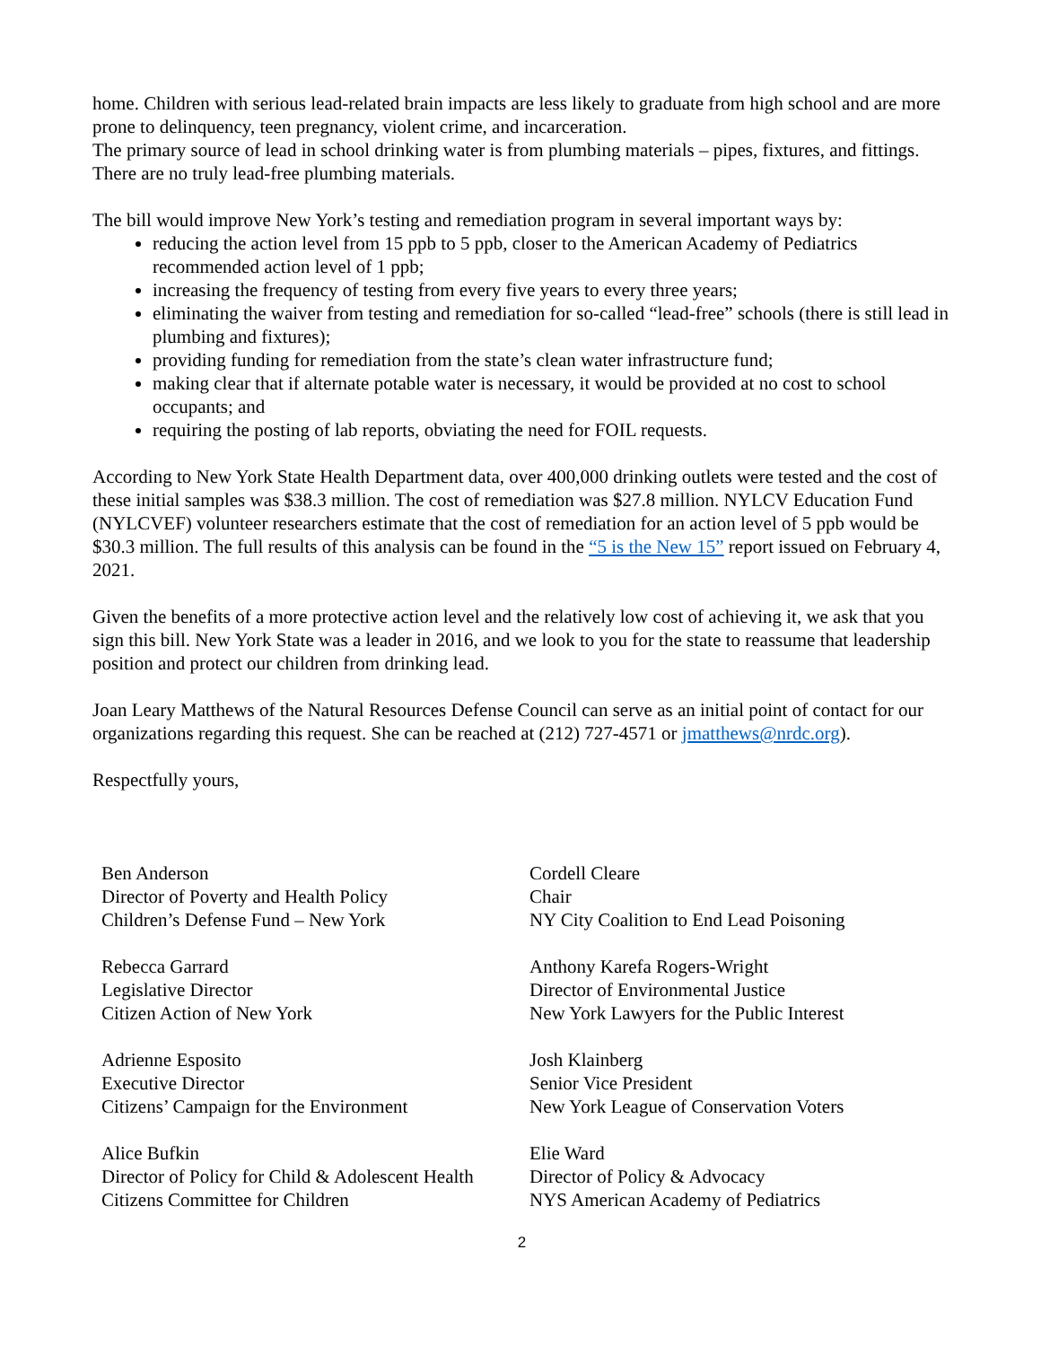home. Children with serious lead-related brain impacts are less likely to graduate from high school and are more prone to delinquency, teen pregnancy, violent crime, and incarceration.
The primary source of lead in school drinking water is from plumbing materials – pipes, fixtures, and fittings. There are no truly lead-free plumbing materials.
The bill would improve New York’s testing and remediation program in several important ways by:
reducing the action level from 15 ppb to 5 ppb, closer to the American Academy of Pediatrics recommended action level of 1 ppb;
increasing the frequency of testing from every five years to every three years;
eliminating the waiver from testing and remediation for so-called “lead-free” schools (there is still lead in plumbing and fixtures);
providing funding for remediation from the state’s clean water infrastructure fund;
making clear that if alternate potable water is necessary, it would be provided at no cost to school occupants; and
requiring the posting of lab reports, obviating the need for FOIL requests.
According to New York State Health Department data, over 400,000 drinking outlets were tested and the cost of these initial samples was $38.3 million. The cost of remediation was $27.8 million. NYLCV Education Fund (NYLCVEF) volunteer researchers estimate that the cost of remediation for an action level of 5 ppb would be $30.3 million. The full results of this analysis can be found in the “5 is the New 15” report issued on February 4, 2021.
Given the benefits of a more protective action level and the relatively low cost of achieving it, we ask that you sign this bill. New York State was a leader in 2016, and we look to you for the state to reassume that leadership position and protect our children from drinking lead.
Joan Leary Matthews of the Natural Resources Defense Council can serve as an initial point of contact for our organizations regarding this request. She can be reached at (212) 727-4571 or jmatthews@nrdc.org).
Respectfully yours,
Ben Anderson
Director of Poverty and Health Policy
Children’s Defense Fund – New York
Cordell Cleare
Chair
NY City Coalition to End Lead Poisoning
Rebecca Garrard
Legislative Director
Citizen Action of New York
Anthony Karefa Rogers-Wright
Director of Environmental Justice
New York Lawyers for the Public Interest
Adrienne Esposito
Executive Director
Citizens’ Campaign for the Environment
Josh Klainberg
Senior Vice President
New York League of Conservation Voters
Alice Bufkin
Director of Policy for Child & Adolescent Health
Citizens Committee for Children
Elie Ward
Director of Policy & Advocacy
NYS American Academy of Pediatrics
2